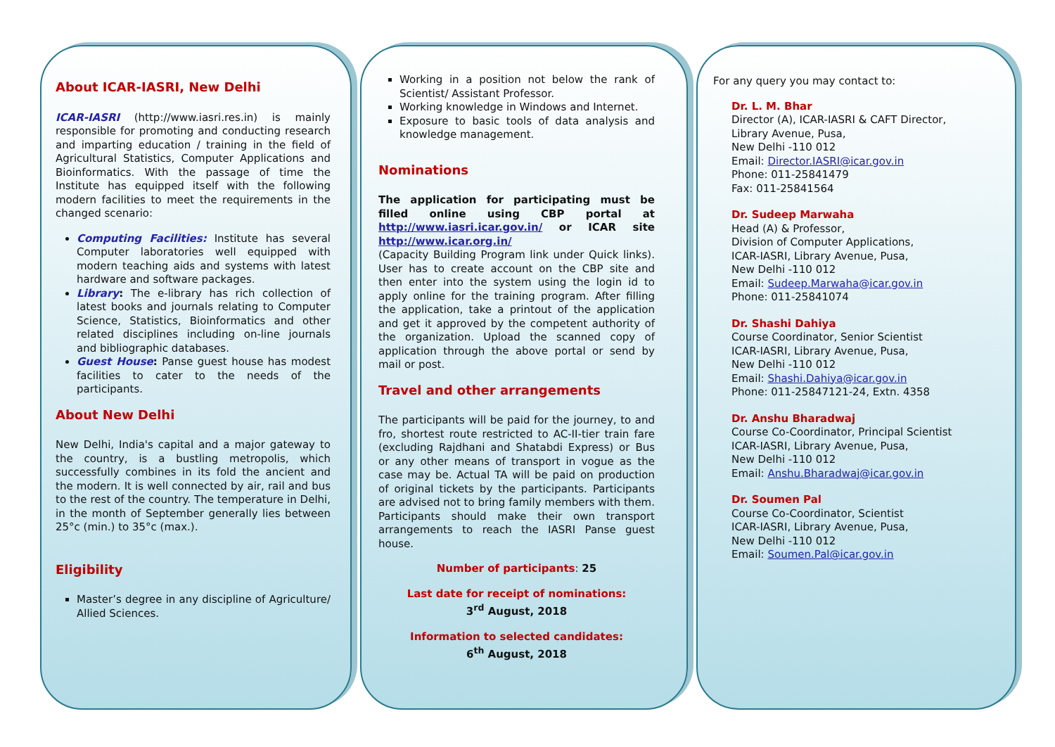About ICAR-IASRI, New Delhi
ICAR-IASRI (http://www.iasri.res.in) is mainly responsible for promoting and conducting research and imparting education / training in the field of Agricultural Statistics, Computer Applications and Bioinformatics. With the passage of time the Institute has equipped itself with the following modern facilities to meet the requirements in the changed scenario:
Computing Facilities: Institute has several Computer laboratories well equipped with modern teaching aids and systems with latest hardware and software packages.
Library: The e-library has rich collection of latest books and journals relating to Computer Science, Statistics, Bioinformatics and other related disciplines including on-line journals and bibliographic databases.
Guest House: Panse guest house has modest facilities to cater to the needs of the participants.
About New Delhi
New Delhi, India's capital and a major gateway to the country, is a bustling metropolis, which successfully combines in its fold the ancient and the modern. It is well connected by air, rail and bus to the rest of the country. The temperature in Delhi, in the month of September generally lies between 25°c (min.) to 35°c (max.).
Eligibility
Master’s degree in any discipline of Agriculture/ Allied Sciences.
Working in a position not below the rank of Scientist/ Assistant Professor.
Working knowledge in Windows and Internet.
Exposure to basic tools of data analysis and knowledge management.
Nominations
The application for participating must be filled online using CBP portal at http://www.iasri.icar.gov.in/ or ICAR site http://www.icar.org.in/
(Capacity Building Program link under Quick links). User has to create account on the CBP site and then enter into the system using the login id to apply online for the training program. After filling the application, take a printout of the application and get it approved by the competent authority of the organization. Upload the scanned copy of application through the above portal or send by mail or post.
Travel and other arrangements
The participants will be paid for the journey, to and fro, shortest route restricted to AC-II-tier train fare (excluding Rajdhani and Shatabdi Express) or Bus or any other means of transport in vogue as the case may be. Actual TA will be paid on production of original tickets by the participants. Participants are advised not to bring family members with them. Participants should make their own transport arrangements to reach the IASRI Panse guest house.
Number of participants: 25
Last date for receipt of nominations:
3<sup>rd</sup> August, 2018
Information to selected candidates:
6<sup>th</sup> August, 2018
For any query you may contact to:
Dr. L. M. Bhar
Director (A), ICAR-IASRI & CAFT Director,
Library Avenue, Pusa,
New Delhi -110 012
Email: Director.IASRI@icar.gov.in
Phone: 011-25841479
Fax: 011-25841564
Dr. Sudeep Marwaha
Head (A) & Professor,
Division of Computer Applications,
ICAR-IASRI, Library Avenue, Pusa,
New Delhi -110 012
Email: Sudeep.Marwaha@icar.gov.in
Phone: 011-25841074
Dr. Shashi Dahiya
Course Coordinator, Senior Scientist
ICAR-IASRI, Library Avenue, Pusa,
New Delhi -110 012
Email: Shashi.Dahiya@icar.gov.in
Phone: 011-25847121-24, Extn. 4358
Dr. Anshu Bharadwaj
Course Co-Coordinator, Principal Scientist
ICAR-IASRI, Library Avenue, Pusa,
New Delhi -110 012
Email: Anshu.Bharadwaj@icar.gov.in
Dr. Soumen Pal
Course Co-Coordinator, Scientist
ICAR-IASRI, Library Avenue, Pusa,
New Delhi -110 012
Email: Soumen.Pal@icar.gov.in